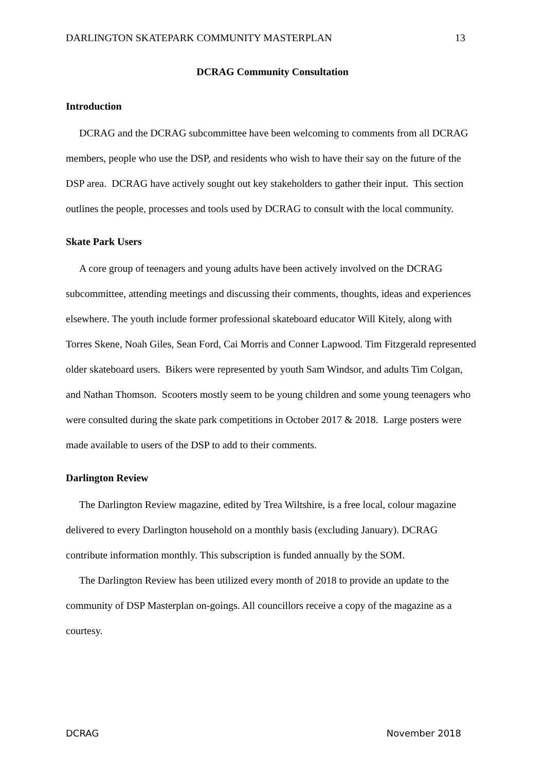DARLINGTON SKATEPARK COMMUNITY MASTERPLAN 13
DCRAG Community Consultation
Introduction
DCRAG and the DCRAG subcommittee have been welcoming to comments from all DCRAG members, people who use the DSP, and residents who wish to have their say on the future of the DSP area. DCRAG have actively sought out key stakeholders to gather their input. This section outlines the people, processes and tools used by DCRAG to consult with the local community.
Skate Park Users
A core group of teenagers and young adults have been actively involved on the DCRAG subcommittee, attending meetings and discussing their comments, thoughts, ideas and experiences elsewhere. The youth include former professional skateboard educator Will Kitely, along with Torres Skene, Noah Giles, Sean Ford, Cai Morris and Conner Lapwood. Tim Fitzgerald represented older skateboard users. Bikers were represented by youth Sam Windsor, and adults Tim Colgan, and Nathan Thomson. Scooters mostly seem to be young children and some young teenagers who were consulted during the skate park competitions in October 2017 & 2018. Large posters were made available to users of the DSP to add to their comments.
Darlington Review
The Darlington Review magazine, edited by Trea Wiltshire, is a free local, colour magazine delivered to every Darlington household on a monthly basis (excluding January). DCRAG contribute information monthly. This subscription is funded annually by the SOM.
The Darlington Review has been utilized every month of 2018 to provide an update to the community of DSP Masterplan on-goings. All councillors receive a copy of the magazine as a courtesy.
DCRAG November 2018